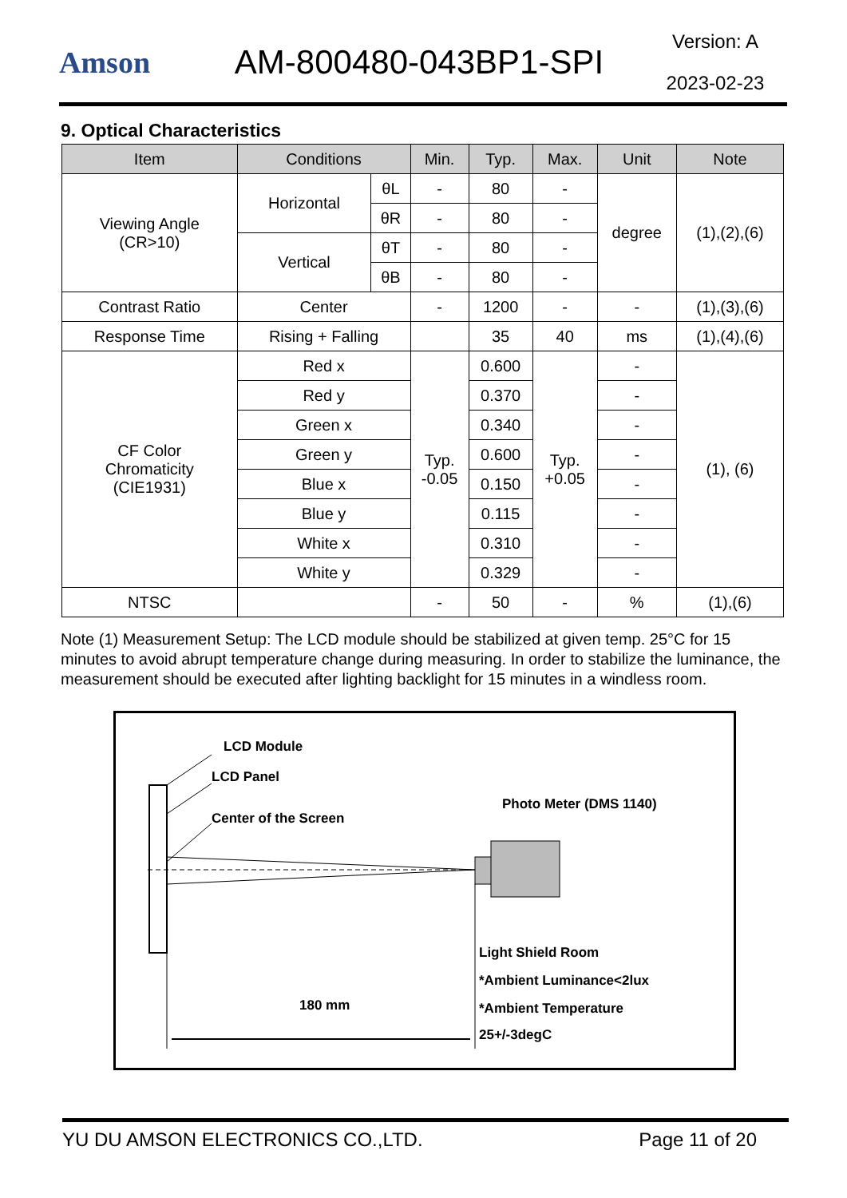Amson AM-800480-043BP1-SPI
Version: A
2023-02-23
9. Optical Characteristics
| Item | Conditions | | Min. | Typ. | Max. | Unit | Note |
| --- | --- | --- | --- | --- | --- | --- | --- |
| Viewing Angle (CR>10) | Horizontal | θL | - | 80 | - | degree | (1),(2),(6) |
| | | θR | - | 80 | - | | |
| | Vertical | θT | - | 80 | - | | |
| | | θB | - | 80 | - | | |
| Contrast Ratio | Center | | - | 1200 | - | - | (1),(3),(6) |
| Response Time | Rising + Falling | | | 35 | 40 | ms | (1),(4),(6) |
| CF Color Chromaticity (CIE1931) | Red x | | Typ. -0.05 | 0.600 | Typ. +0.05 | - | (1), (6) |
| | Red y | | | 0.370 | | - | |
| | Green x | | | 0.340 | | - | |
| | Green y | | | 0.600 | | - | |
| | Blue x | | | 0.150 | | - | |
| | Blue y | | | 0.115 | | - | |
| | White x | | | 0.310 | | - | |
| | White y | | | 0.329 | | - | |
| NTSC | | | - | 50 | - | % | (1),(6) |
Note (1) Measurement Setup: The LCD module should be stabilized at given temp. 25°C for 15 minutes to avoid abrupt temperature change during measuring. In order to stabilize the luminance, the measurement should be executed after lighting backlight for 15 minutes in a windless room.
LCD Module
LCD Panel
Center of the Screen
Photo Meter (DMS 1140)
Light Shield Room
*Ambient Luminance<2lux
*Ambient Temperature
25+/-3degC
180 mm
YU DU AMSON ELECTRONICS CO.,LTD. Page 11 of 20